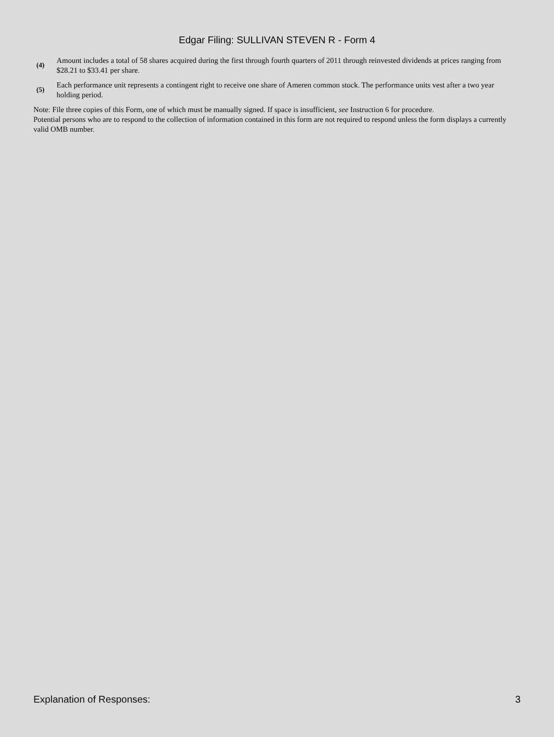Edgar Filing: SULLIVAN STEVEN R - Form 4
(4) Amount includes a total of 58 shares acquired during the first through fourth quarters of 2011 through reinvested dividends at prices ranging from $28.21 to $33.41 per share.
(5) Each performance unit represents a contingent right to receive one share of Ameren common stock. The performance units vest after a two year holding period.
Note: File three copies of this Form, one of which must be manually signed. If space is insufficient, see Instruction 6 for procedure.
Potential persons who are to respond to the collection of information contained in this form are not required to respond unless the form displays a currently valid OMB number.
Explanation of Responses: 3